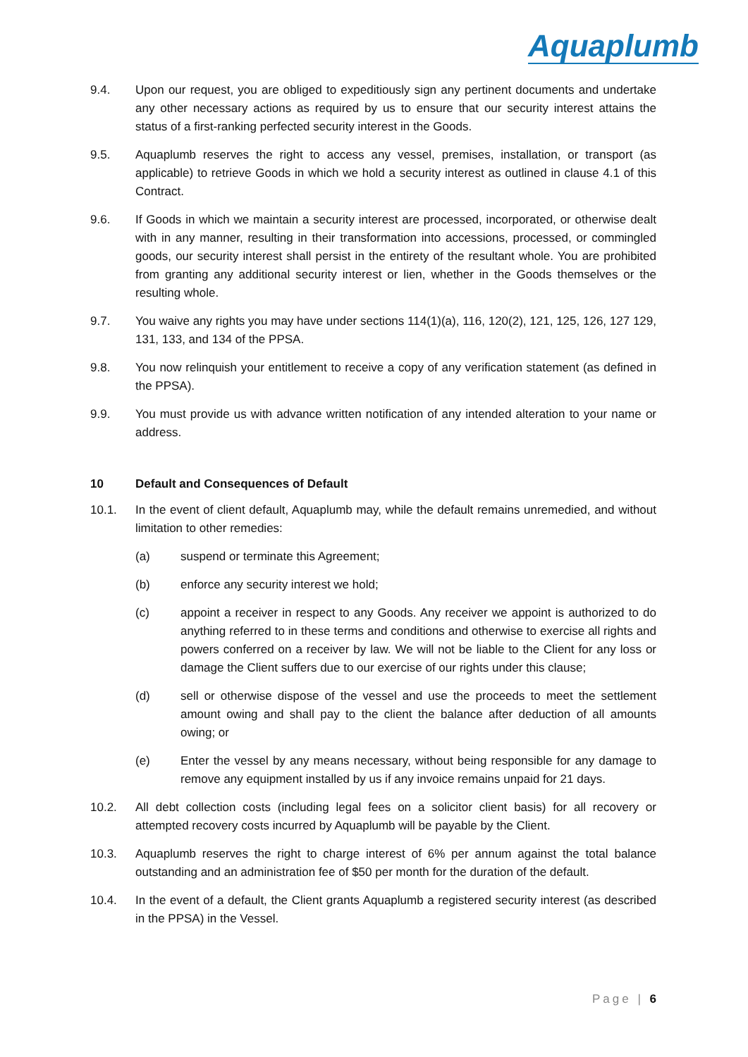Aquaplumb
9.4. Upon our request, you are obliged to expeditiously sign any pertinent documents and undertake any other necessary actions as required by us to ensure that our security interest attains the status of a first-ranking perfected security interest in the Goods.
9.5. Aquaplumb reserves the right to access any vessel, premises, installation, or transport (as applicable) to retrieve Goods in which we hold a security interest as outlined in clause 4.1 of this Contract.
9.6. If Goods in which we maintain a security interest are processed, incorporated, or otherwise dealt with in any manner, resulting in their transformation into accessions, processed, or commingled goods, our security interest shall persist in the entirety of the resultant whole. You are prohibited from granting any additional security interest or lien, whether in the Goods themselves or the resulting whole.
9.7. You waive any rights you may have under sections 114(1)(a), 116, 120(2), 121, 125, 126, 127 129, 131, 133, and 134 of the PPSA.
9.8. You now relinquish your entitlement to receive a copy of any verification statement (as defined in the PPSA).
9.9. You must provide us with advance written notification of any intended alteration to your name or address.
10 Default and Consequences of Default
10.1. In the event of client default, Aquaplumb may, while the default remains unremedied, and without limitation to other remedies:
(a) suspend or terminate this Agreement;
(b) enforce any security interest we hold;
(c) appoint a receiver in respect to any Goods. Any receiver we appoint is authorized to do anything referred to in these terms and conditions and otherwise to exercise all rights and powers conferred on a receiver by law. We will not be liable to the Client for any loss or damage the Client suffers due to our exercise of our rights under this clause;
(d) sell or otherwise dispose of the vessel and use the proceeds to meet the settlement amount owing and shall pay to the client the balance after deduction of all amounts owing; or
(e) Enter the vessel by any means necessary, without being responsible for any damage to remove any equipment installed by us if any invoice remains unpaid for 21 days.
10.2. All debt collection costs (including legal fees on a solicitor client basis) for all recovery or attempted recovery costs incurred by Aquaplumb will be payable by the Client.
10.3. Aquaplumb reserves the right to charge interest of 6% per annum against the total balance outstanding and an administration fee of $50 per month for the duration of the default.
10.4. In the event of a default, the Client grants Aquaplumb a registered security interest (as described in the PPSA) in the Vessel.
Page | 6